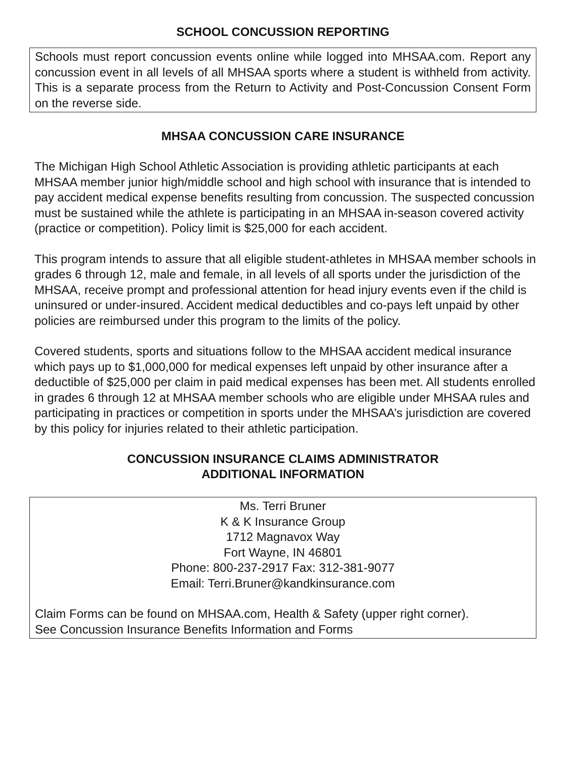SCHOOL CONCUSSION REPORTING
Schools must report concussion events online while logged into MHSAA.com. Report any concussion event in all levels of all MHSAA sports where a student is withheld from activity. This is a separate process from the Return to Activity and Post-Concussion Consent Form on the reverse side.
MHSAA CONCUSSION CARE INSURANCE
The Michigan High School Athletic Association is providing athletic participants at each MHSAA member junior high/middle school and high school with insurance that is intended to pay accident medical expense benefits resulting from concussion. The suspected concussion must be sustained while the athlete is participating in an MHSAA in-season covered activity (practice or competition). Policy limit is $25,000 for each accident.
This program intends to assure that all eligible student-athletes in MHSAA member schools in grades 6 through 12, male and female, in all levels of all sports under the jurisdiction of the MHSAA, receive prompt and professional attention for head injury events even if the child is uninsured or under-insured. Accident medical deductibles and co-pays left unpaid by other policies are reimbursed under this program to the limits of the policy.
Covered students, sports and situations follow to the MHSAA accident medical insurance which pays up to $1,000,000 for medical expenses left unpaid by other insurance after a deductible of $25,000 per claim in paid medical expenses has been met. All students enrolled in grades 6 through 12 at MHSAA member schools who are eligible under MHSAA rules and participating in practices or competition in sports under the MHSAA’s jurisdiction are covered by this policy for injuries related to their athletic participation.
CONCUSSION INSURANCE CLAIMS ADMINISTRATOR
ADDITIONAL INFORMATION
Ms. Terri Bruner
K & K Insurance Group
1712 Magnavox Way
Fort Wayne, IN 46801
Phone: 800-237-2917 Fax: 312-381-9077
Email: Terri.Bruner@kandkinsurance.com
Claim Forms can be found on MHSAA.com, Health & Safety (upper right corner).
See Concussion Insurance Benefits Information and Forms